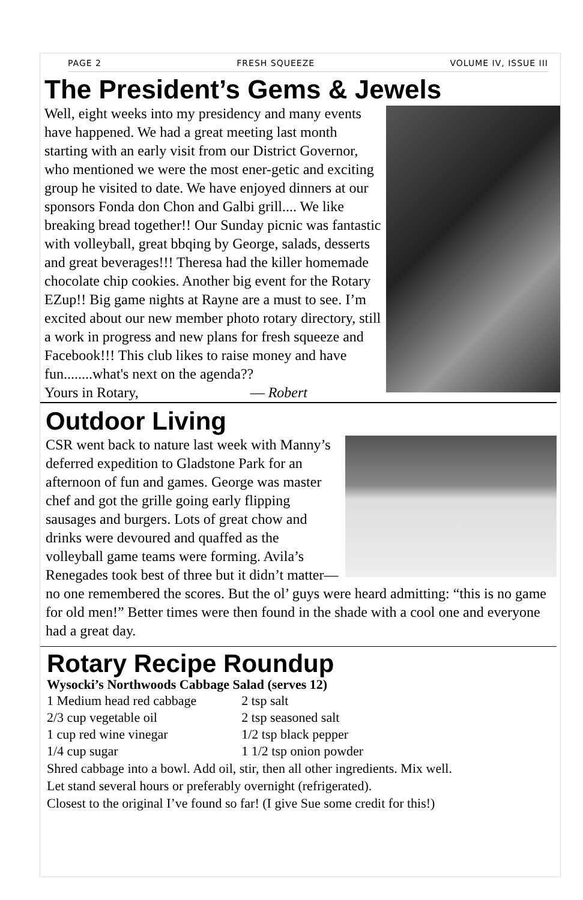PAGE 2 FRESH SQUEEZE VOLUME IV, ISSUE III
The President’s Gems & Jewels
Well, eight weeks into my presidency and many events have happened. We had a great meeting last month starting with an early visit from our District Governor, who mentioned we were the most ener-getic and exciting group he visited to date. We have enjoyed dinners at our sponsors Fonda don Chon and Galbi grill.... We like breaking bread together!! Our Sunday picnic was fantastic with volleyball, great bbqing by George, salads, desserts and great beverages!!! Theresa had the killer homemade chocolate chip cookies. Another big event for the Rotary EZup!! Big game nights at Rayne are a must to see. I’m excited about our new member photo rotary directory, still a work in progress and new plans for fresh squeeze and Facebook!!! This club likes to raise money and have fun........what's next on the agenda??
Yours in Rotary, — Robert
Outdoor Living
CSR went back to nature last week with Manny’s deferred expedition to Gladstone Park for an afternoon of fun and games. George was master chef and got the grille going early flipping sausages and burgers. Lots of great chow and drinks were devoured and quaffed as the volleyball game teams were forming. Avila’s Renegades took best of three but it didn’t matter— no one remembered the scores. But the ol’ guys were heard admitting: “this is no game for old men!” Better times were then found in the shade with a cool one and everyone had a great day.
Rotary Recipe Roundup
Wysocki’s Northwoods Cabbage Salad (serves 12)
| 1 Medium head red cabbage | 2 tsp salt |
| 2/3 cup vegetable oil | 2 tsp seasoned salt |
| 1 cup red wine vinegar | 1/2 tsp black pepper |
| 1/4 cup sugar | 1 1/2 tsp onion powder |
Shred cabbage into a bowl. Add oil, stir, then all other ingredients. Mix well.
Let stand several hours or preferably overnight (refrigerated).
Closest to the original I’ve found so far! (I give Sue some credit for this!)